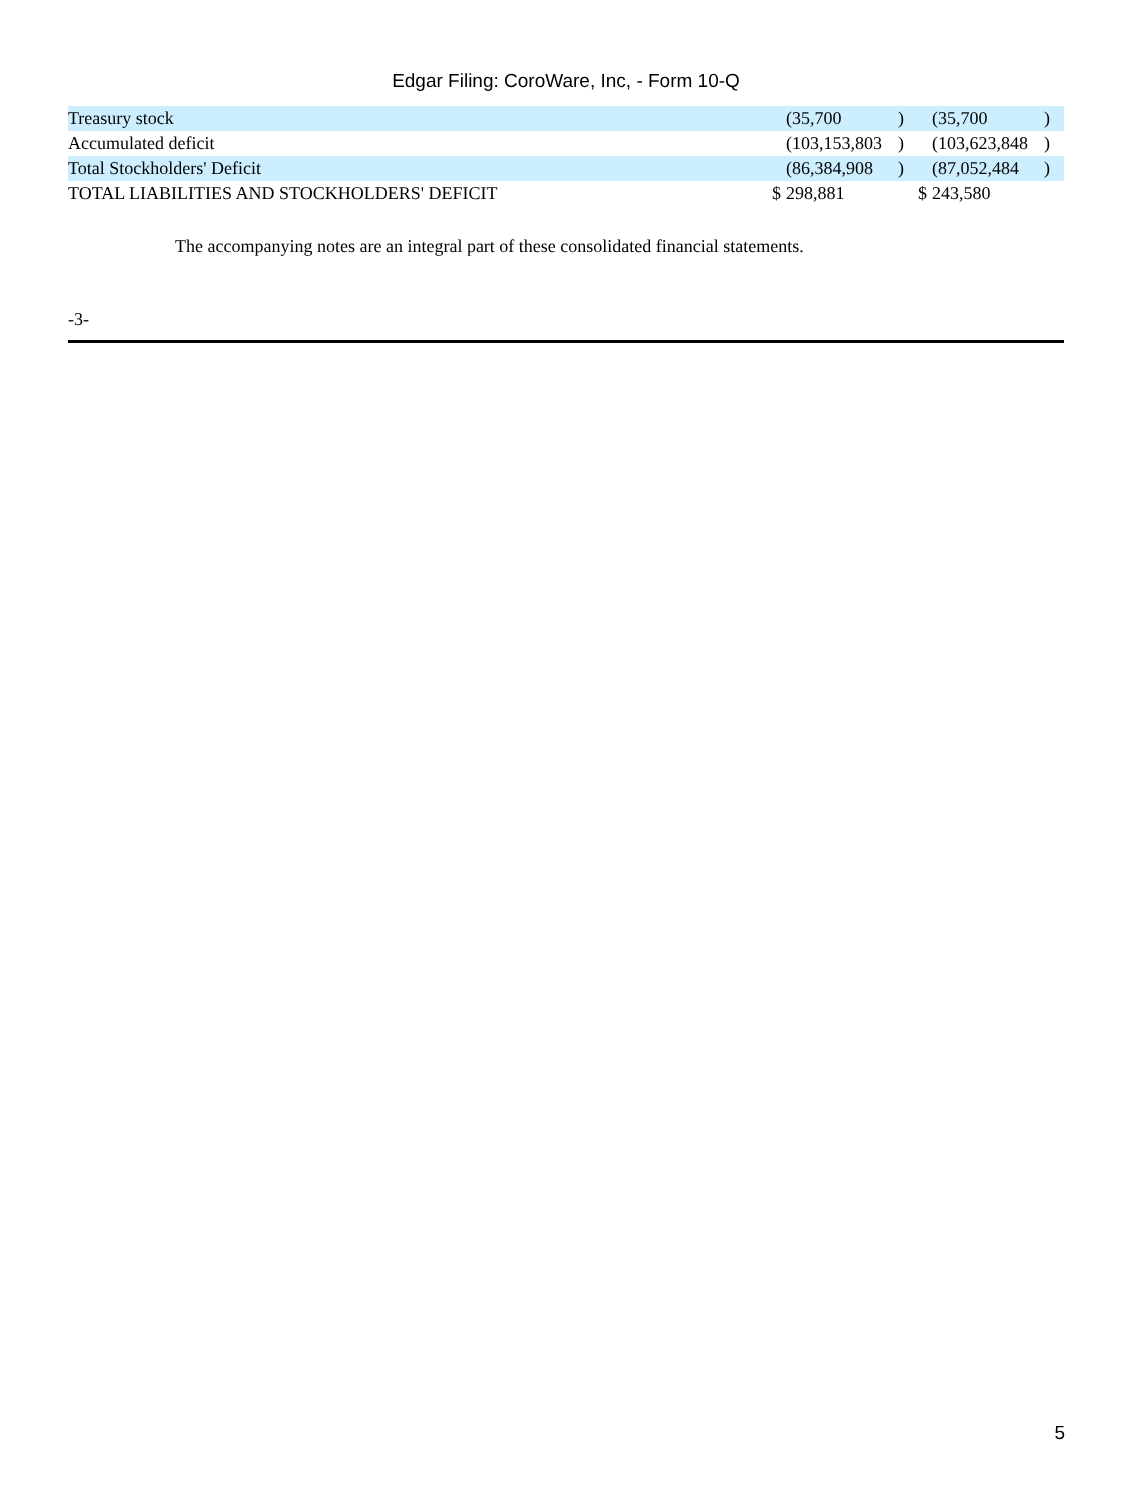Edgar Filing: CoroWare, Inc, - Form 10-Q
| Treasury stock | | (35,700 | ) | | (35,700 | ) |
| Accumulated deficit | | (103,153,803 | ) | | (103,623,848 | ) |
| Total Stockholders' Deficit | | (86,384,908 | ) | | (87,052,484 | ) |
| TOTAL LIABILITIES AND STOCKHOLDERS' DEFICIT | $ | 298,881 | | $ | 243,580 | |
The accompanying notes are an integral part of these consolidated financial statements.
-3-
5